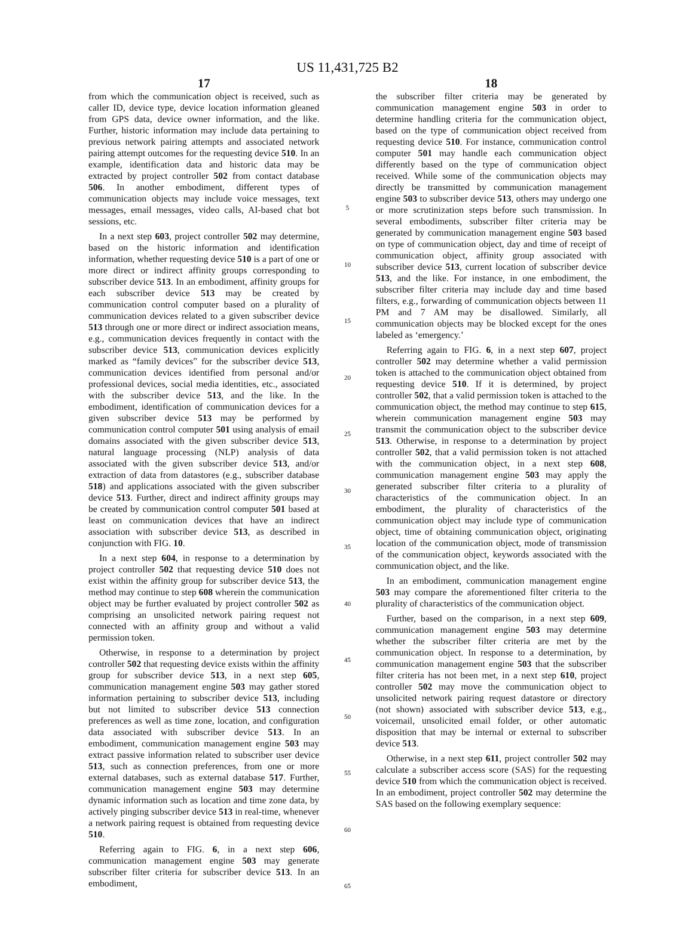US 11,431,725 B2
17
from which the communication object is received, such as caller ID, device type, device location information gleaned from GPS data, device owner information, and the like. Further, historic information may include data pertaining to previous network pairing attempts and associated network pairing attempt outcomes for the requesting device 510. In an example, identification data and historic data may be extracted by project controller 502 from contact database 506. In another embodiment, different types of communication objects may include voice messages, text messages, email messages, video calls, AI-based chat bot sessions, etc.
In a next step 603, project controller 502 may determine, based on the historic information and identification information, whether requesting device 510 is a part of one or more direct or indirect affinity groups corresponding to subscriber device 513. In an embodiment, affinity groups for each subscriber device 513 may be created by communication control computer based on a plurality of communication devices related to a given subscriber device 513 through one or more direct or indirect association means, e.g., communication devices frequently in contact with the subscriber device 513, communication devices explicitly marked as “family devices” for the subscriber device 513, communication devices identified from personal and/or professional devices, social media identities, etc., associated with the subscriber device 513, and the like. In the embodiment, identification of communication devices for a given subscriber device 513 may be performed by communication control computer 501 using analysis of email domains associated with the given subscriber device 513, natural language processing (NLP) analysis of data associated with the given subscriber device 513, and/or extraction of data from datastores (e.g., subscriber database 518) and applications associated with the given subscriber device 513. Further, direct and indirect affinity groups may be created by communication control computer 501 based at least on communication devices that have an indirect association with subscriber device 513, as described in conjunction with FIG. 10.
In a next step 604, in response to a determination by project controller 502 that requesting device 510 does not exist within the affinity group for subscriber device 513, the method may continue to step 608 wherein the communication object may be further evaluated by project controller 502 as comprising an unsolicited network pairing request not connected with an affinity group and without a valid permission token.
Otherwise, in response to a determination by project controller 502 that requesting device exists within the affinity group for subscriber device 513, in a next step 605, communication management engine 503 may gather stored information pertaining to subscriber device 513, including but not limited to subscriber device 513 connection preferences as well as time zone, location, and configuration data associated with subscriber device 513. In an embodiment, communication management engine 503 may extract passive information related to subscriber user device 513, such as connection preferences, from one or more external databases, such as external database 517. Further, communication management engine 503 may determine dynamic information such as location and time zone data, by actively pinging subscriber device 513 in real-time, whenever a network pairing request is obtained from requesting device 510.
Referring again to FIG. 6, in a next step 606, communication management engine 503 may generate subscriber filter criteria for subscriber device 513. In an embodiment,
5
10
15
20
25
30
35
40
45
50
55
60
65
18
the subscriber filter criteria may be generated by communication management engine 503 in order to determine handling criteria for the communication object, based on the type of communication object received from requesting device 510. For instance, communication control computer 501 may handle each communication object differently based on the type of communication object received. While some of the communication objects may directly be transmitted by communication management engine 503 to subscriber device 513, others may undergo one or more scrutinization steps before such transmission. In several embodiments, subscriber filter criteria may be generated by communication management engine 503 based on type of communication object, day and time of receipt of communication object, affinity group associated with subscriber device 513, current location of subscriber device 513, and the like. For instance, in one embodiment, the subscriber filter criteria may include day and time based filters, e.g., forwarding of communication objects between 11 PM and 7 AM may be disallowed. Similarly, all communication objects may be blocked except for the ones labeled as ‘emergency.’
Referring again to FIG. 6, in a next step 607, project controller 502 may determine whether a valid permission token is attached to the communication object obtained from requesting device 510. If it is determined, by project controller 502, that a valid permission token is attached to the communication object, the method may continue to step 615, wherein communication management engine 503 may transmit the communication object to the subscriber device 513. Otherwise, in response to a determination by project controller 502, that a valid permission token is not attached with the communication object, in a next step 608, communication management engine 503 may apply the generated subscriber filter criteria to a plurality of characteristics of the communication object. In an embodiment, the plurality of characteristics of the communication object may include type of communication object, time of obtaining communication object, originating location of the communication object, mode of transmission of the communication object, keywords associated with the communication object, and the like.
In an embodiment, communication management engine 503 may compare the aforementioned filter criteria to the plurality of characteristics of the communication object.
Further, based on the comparison, in a next step 609, communication management engine 503 may determine whether the subscriber filter criteria are met by the communication object. In response to a determination, by communication management engine 503 that the subscriber filter criteria has not been met, in a next step 610, project controller 502 may move the communication object to unsolicited network pairing request datastore or directory (not shown) associated with subscriber device 513, e.g., voicemail, unsolicited email folder, or other automatic disposition that may be internal or external to subscriber device 513.
Otherwise, in a next step 611, project controller 502 may calculate a subscriber access score (SAS) for the requesting device 510 from which the communication object is received. In an embodiment, project controller 502 may determine the SAS based on the following exemplary sequence: